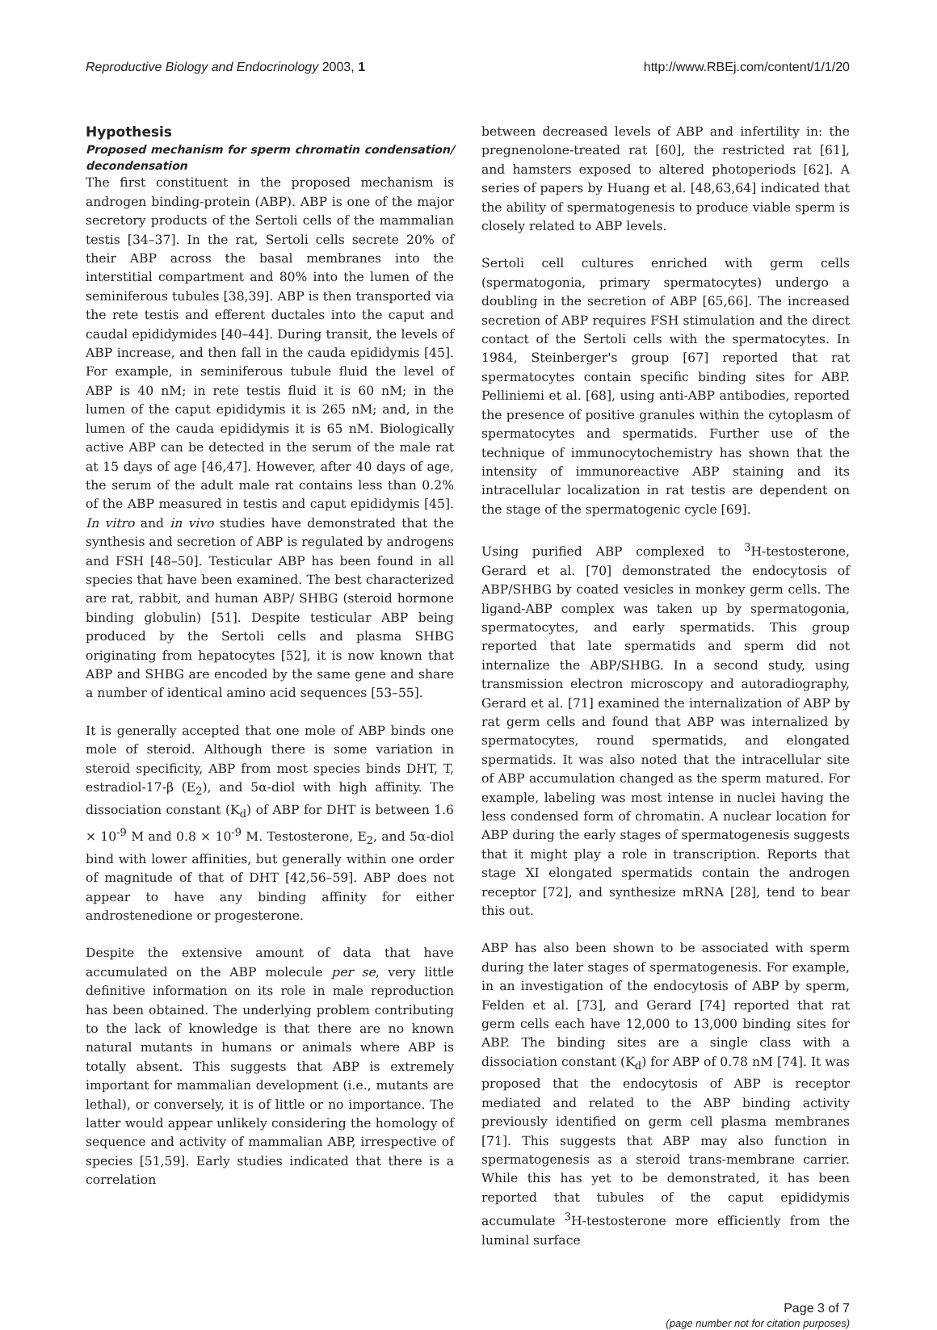Reproductive Biology and Endocrinology 2003, 1
http://www.RBEj.com/content/1/1/20
Hypothesis
Proposed mechanism for sperm chromatin condensation/ decondensation
The first constituent in the proposed mechanism is androgen binding-protein (ABP). ABP is one of the major secretory products of the Sertoli cells of the mammalian testis [34–37]. In the rat, Sertoli cells secrete 20% of their ABP across the basal membranes into the interstitial compartment and 80% into the lumen of the seminiferous tubules [38,39]. ABP is then transported via the rete testis and efferent ductales into the caput and caudal epididymides [40–44]. During transit, the levels of ABP increase, and then fall in the cauda epididymis [45]. For example, in seminiferous tubule fluid the level of ABP is 40 nM; in rete testis fluid it is 60 nM; in the lumen of the caput epididymis it is 265 nM; and, in the lumen of the cauda epididymis it is 65 nM. Biologically active ABP can be detected in the serum of the male rat at 15 days of age [46,47]. However, after 40 days of age, the serum of the adult male rat contains less than 0.2% of the ABP measured in testis and caput epididymis [45]. In vitro and in vivo studies have demonstrated that the synthesis and secretion of ABP is regulated by androgens and FSH [48–50]. Testicular ABP has been found in all species that have been examined. The best characterized are rat, rabbit, and human ABP/ SHBG (steroid hormone binding globulin) [51]. Despite testicular ABP being produced by the Sertoli cells and plasma SHBG originating from hepatocytes [52], it is now known that ABP and SHBG are encoded by the same gene and share a number of identical amino acid sequences [53–55].
It is generally accepted that one mole of ABP binds one mole of steroid. Although there is some variation in steroid specificity, ABP from most species binds DHT, T, estradiol-17-β (E<sub>2</sub>), and 5α-diol with high affinity. The dissociation constant (K<sub>d</sub>) of ABP for DHT is between 1.6 × 10<sup>-9</sup> M and 0.8 × 10<sup>-9</sup> M. Testosterone, E<sub>2</sub>, and 5α-diol bind with lower affinities, but generally within one order of magnitude of that of DHT [42,56–59]. ABP does not appear to have any binding affinity for either androstenedione or progesterone.
Despite the extensive amount of data that have accumulated on the ABP molecule per se, very little definitive information on its role in male reproduction has been obtained. The underlying problem contributing to the lack of knowledge is that there are no known natural mutants in humans or animals where ABP is totally absent. This suggests that ABP is extremely important for mammalian development (i.e., mutants are lethal), or conversely, it is of little or no importance. The latter would appear unlikely considering the homology of sequence and activity of mammalian ABP, irrespective of species [51,59]. Early studies indicated that there is a correlation
between decreased levels of ABP and infertility in: the pregnenolone-treated rat [60], the restricted rat [61], and hamsters exposed to altered photoperiods [62]. A series of papers by Huang et al. [48,63,64] indicated that the ability of spermatogenesis to produce viable sperm is closely related to ABP levels.
Sertoli cell cultures enriched with germ cells (spermatogonia, primary spermatocytes) undergo a doubling in the secretion of ABP [65,66]. The increased secretion of ABP requires FSH stimulation and the direct contact of the Sertoli cells with the spermatocytes. In 1984, Steinberger's group [67] reported that rat spermatocytes contain specific binding sites for ABP. Pelliniemi et al. [68], using anti-ABP antibodies, reported the presence of positive granules within the cytoplasm of spermatocytes and spermatids. Further use of the technique of immunocytochemistry has shown that the intensity of immunoreactive ABP staining and its intracellular localization in rat testis are dependent on the stage of the spermatogenic cycle [69].
Using purified ABP complexed to <sup>3</sup>H-testosterone, Gerard et al. [70] demonstrated the endocytosis of ABP/SHBG by coated vesicles in monkey germ cells. The ligand-ABP complex was taken up by spermatogonia, spermatocytes, and early spermatids. This group reported that late spermatids and sperm did not internalize the ABP/SHBG. In a second study, using transmission electron microscopy and autoradiography, Gerard et al. [71] examined the internalization of ABP by rat germ cells and found that ABP was internalized by spermatocytes, round spermatids, and elongated spermatids. It was also noted that the intracellular site of ABP accumulation changed as the sperm matured. For example, labeling was most intense in nuclei having the less condensed form of chromatin. A nuclear location for ABP during the early stages of spermatogenesis suggests that it might play a role in transcription. Reports that stage XI elongated spermatids contain the androgen receptor [72], and synthesize mRNA [28], tend to bear this out.
ABP has also been shown to be associated with sperm during the later stages of spermatogenesis. For example, in an investigation of the endocytosis of ABP by sperm, Felden et al. [73], and Gerard [74] reported that rat germ cells each have 12,000 to 13,000 binding sites for ABP. The binding sites are a single class with a dissociation constant (K<sub>d</sub>) for ABP of 0.78 nM [74]. It was proposed that the endocytosis of ABP is receptor mediated and related to the ABP binding activity previously identified on germ cell plasma membranes [71]. This suggests that ABP may also function in spermatogenesis as a steroid trans-membrane carrier. While this has yet to be demonstrated, it has been reported that tubules of the caput epididymis accumulate <sup>3</sup>H-testosterone more efficiently from the luminal surface
Page 3 of 7
(page number not for citation purposes)